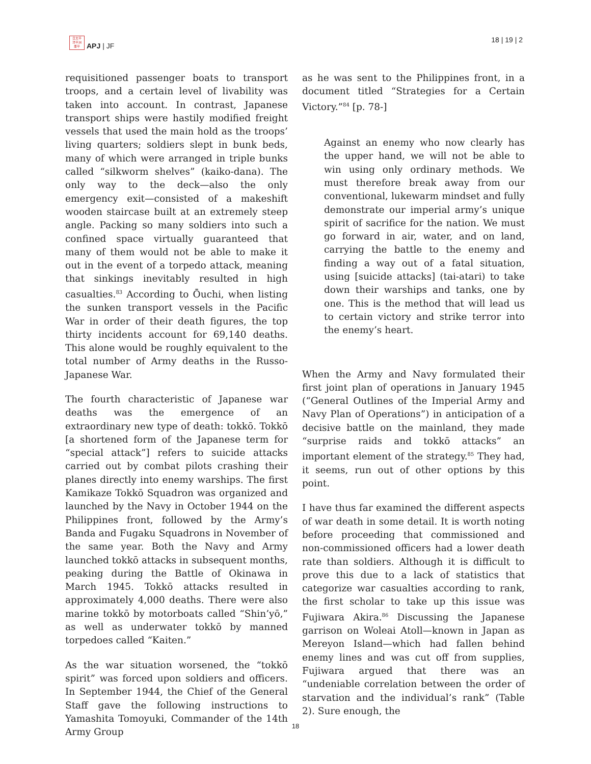日太平
洋平洲
亜平
APJ | JF
18 | 19 | 2
requisitioned passenger boats to transport troops, and a certain level of livability was taken into account. In contrast, Japanese transport ships were hastily modified freight vessels that used the main hold as the troops’ living quarters; soldiers slept in bunk beds, many of which were arranged in triple bunks called “silkworm shelves” (kaiko-dana). The only way to the deck—also the only emergency exit—consisted of a makeshift wooden staircase built at an extremely steep angle. Packing so many soldiers into such a confined space virtually guaranteed that many of them would not be able to make it out in the event of a torpedo attack, meaning that sinkings inevitably resulted in high casualties.<sup>83</sup> According to Ōuchi, when listing the sunken transport vessels in the Pacific War in order of their death figures, the top thirty incidents account for 69,140 deaths. This alone would be roughly equivalent to the total number of Army deaths in the Russo-Japanese War.
The fourth characteristic of Japanese war deaths was the emergence of an extraordinary new type of death: tokkō. Tokkō [a shortened form of the Japanese term for “special attack”] refers to suicide attacks carried out by combat pilots crashing their planes directly into enemy warships. The first Kamikaze Tokkō Squadron was organized and launched by the Navy in October 1944 on the Philippines front, followed by the Army’s Banda and Fugaku Squadrons in November of the same year. Both the Navy and Army launched tokkō attacks in subsequent months, peaking during the Battle of Okinawa in March 1945. Tokkō attacks resulted in approximately 4,000 deaths. There were also marine tokkō by motorboats called “Shin’yō,” as well as underwater tokkō by manned torpedoes called “Kaiten.”
As the war situation worsened, the “tokkō spirit” was forced upon soldiers and officers. In September 1944, the Chief of the General Staff gave the following instructions to Yamashita Tomoyuki, Commander of the 14th Army Group
as he was sent to the Philippines front, in a document titled “Strategies for a Certain Victory.”<sup>84</sup> [p. 78-]
Against an enemy who now clearly has the upper hand, we will not be able to win using only ordinary methods. We must therefore break away from our conventional, lukewarm mindset and fully demonstrate our imperial army’s unique spirit of sacrifice for the nation. We must go forward in air, water, and on land, carrying the battle to the enemy and finding a way out of a fatal situation, using [suicide attacks] (tai-atari) to take down their warships and tanks, one by one. This is the method that will lead us to certain victory and strike terror into the enemy’s heart.
When the Army and Navy formulated their first joint plan of operations in January 1945 (“General Outlines of the Imperial Army and Navy Plan of Operations”) in anticipation of a decisive battle on the mainland, they made “surprise raids and tokkō attacks” an important element of the strategy.<sup>85</sup> They had, it seems, run out of other options by this point.
I have thus far examined the different aspects of war death in some detail. It is worth noting before proceeding that commissioned and non-commissioned officers had a lower death rate than soldiers. Although it is difficult to prove this due to a lack of statistics that categorize war casualties according to rank, the first scholar to take up this issue was Fujiwara Akira.<sup>86</sup> Discussing the Japanese garrison on Woleai Atoll—known in Japan as Mereyon Island—which had fallen behind enemy lines and was cut off from supplies, Fujiwara argued that there was an “undeniable correlation between the order of starvation and the individual’s rank” (Table 2). Sure enough, the
18